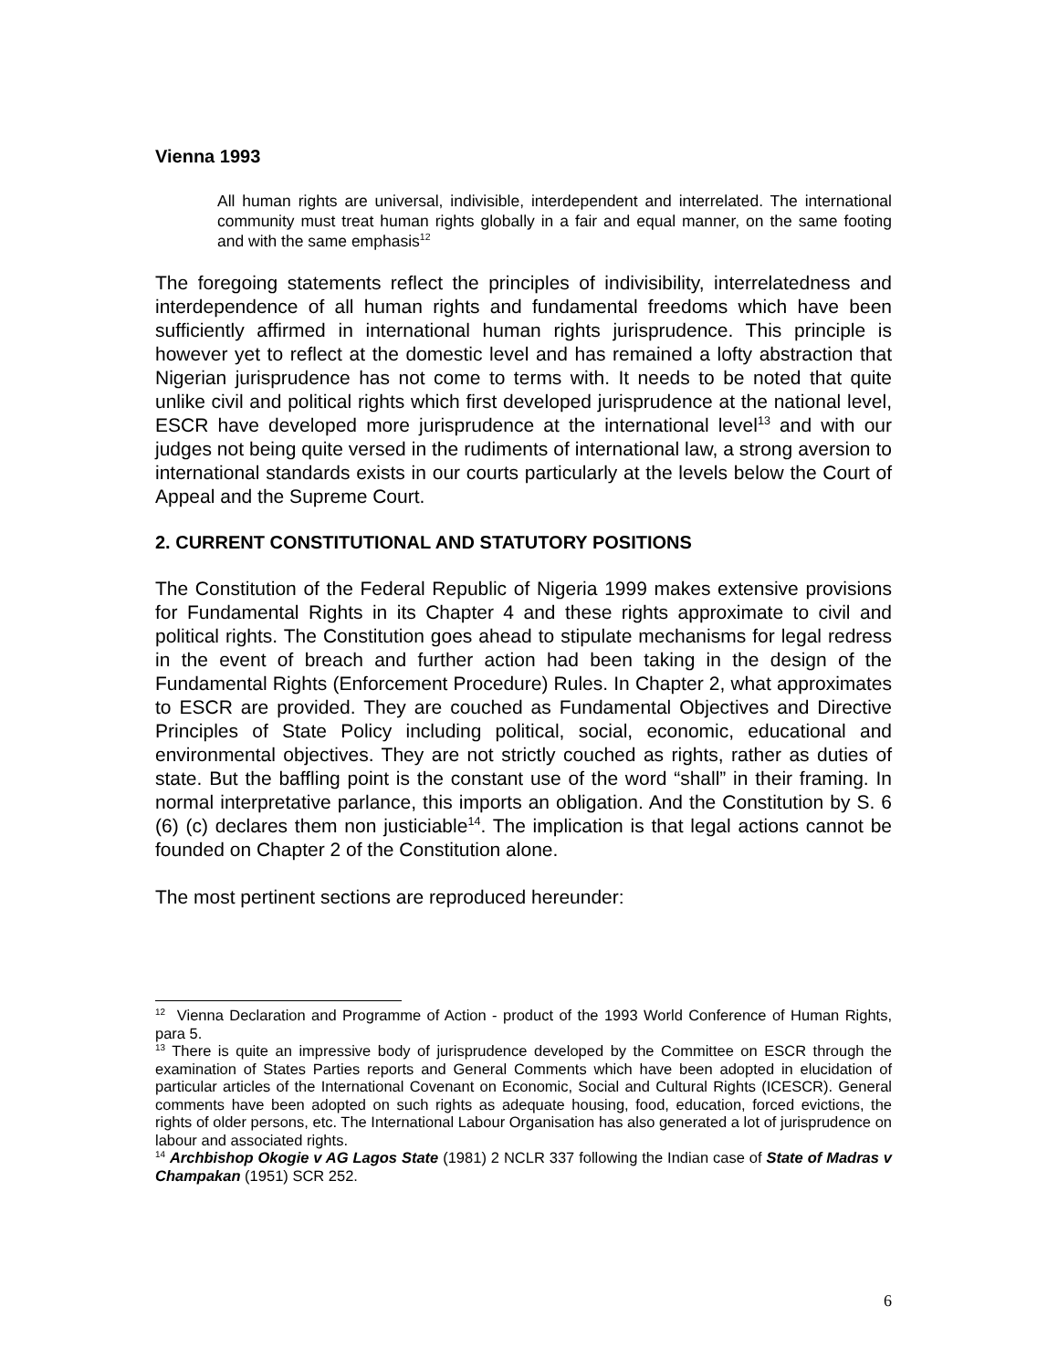Vienna 1993
All human rights are universal, indivisible, interdependent and interrelated. The international community must treat human rights globally in a fair and equal manner, on the same footing and with the same emphasis<sup>12</sup>
The foregoing statements reflect the principles of indivisibility, interrelatedness and interdependence of all human rights and fundamental freedoms which have been sufficiently affirmed in international human rights jurisprudence. This principle is however yet to reflect at the domestic level and has remained a lofty abstraction that Nigerian jurisprudence has not come to terms with. It needs to be noted that quite unlike civil and political rights which first developed jurisprudence at the national level, ESCR have developed more jurisprudence at the international level<sup>13</sup> and with our judges not being quite versed in the rudiments of international law, a strong aversion to international standards exists in our courts particularly at the levels below the Court of Appeal and the Supreme Court.
2. CURRENT CONSTITUTIONAL AND STATUTORY POSITIONS
The Constitution of the Federal Republic of Nigeria 1999 makes extensive provisions for Fundamental Rights in its Chapter 4 and these rights approximate to civil and political rights. The Constitution goes ahead to stipulate mechanisms for legal redress in the event of breach and further action had been taking in the design of the Fundamental Rights (Enforcement Procedure) Rules. In Chapter 2, what approximates to ESCR are provided. They are couched as Fundamental Objectives and Directive Principles of State Policy including political, social, economic, educational and environmental objectives. They are not strictly couched as rights, rather as duties of state. But the baffling point is the constant use of the word “shall” in their framing. In normal interpretative parlance, this imports an obligation. And the Constitution by S. 6 (6) (c) declares them non justiciable<sup>14</sup>. The implication is that legal actions cannot be founded on Chapter 2 of the Constitution alone.
The most pertinent sections are reproduced hereunder:
<sup>12</sup> Vienna Declaration and Programme of Action - product of the 1993 World Conference of Human Rights, para 5.
<sup>13</sup> There is quite an impressive body of jurisprudence developed by the Committee on ESCR through the examination of States Parties reports and General Comments which have been adopted in elucidation of particular articles of the International Covenant on Economic, Social and Cultural Rights (ICESCR). General comments have been adopted on such rights as adequate housing, food, education, forced evictions, the rights of older persons, etc. The International Labour Organisation has also generated a lot of jurisprudence on labour and associated rights.
<sup>14</sup> Archbishop Okogie v AG Lagos State (1981) 2 NCLR 337 following the Indian case of State of Madras v Champakan (1951) SCR 252.
6